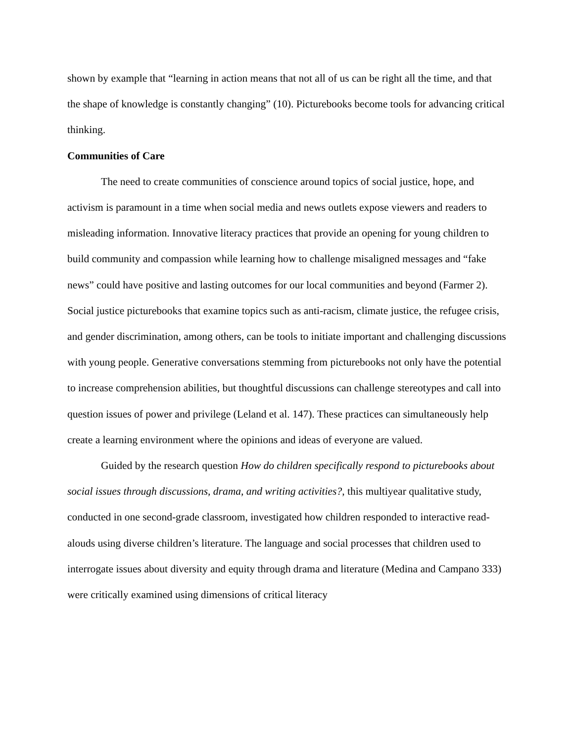shown by example that “learning in action means that not all of us can be right all the time, and that the shape of knowledge is constantly changing” (10). Picturebooks become tools for advancing critical thinking.
Communities of Care
The need to create communities of conscience around topics of social justice, hope, and activism is paramount in a time when social media and news outlets expose viewers and readers to misleading information. Innovative literacy practices that provide an opening for young children to build community and compassion while learning how to challenge misaligned messages and “fake news” could have positive and lasting outcomes for our local communities and beyond (Farmer 2). Social justice picturebooks that examine topics such as anti-racism, climate justice, the refugee crisis, and gender discrimination, among others, can be tools to initiate important and challenging discussions with young people. Generative conversations stemming from picturebooks not only have the potential to increase comprehension abilities, but thoughtful discussions can challenge stereotypes and call into question issues of power and privilege (Leland et al. 147). These practices can simultaneously help create a learning environment where the opinions and ideas of everyone are valued.
Guided by the research question How do children specifically respond to picturebooks about social issues through discussions, drama, and writing activities?, this multiyear qualitative study, conducted in one second-grade classroom, investigated how children responded to interactive read-alouds using diverse children’s literature. The language and social processes that children used to interrogate issues about diversity and equity through drama and literature (Medina and Campano 333) were critically examined using dimensions of critical literacy